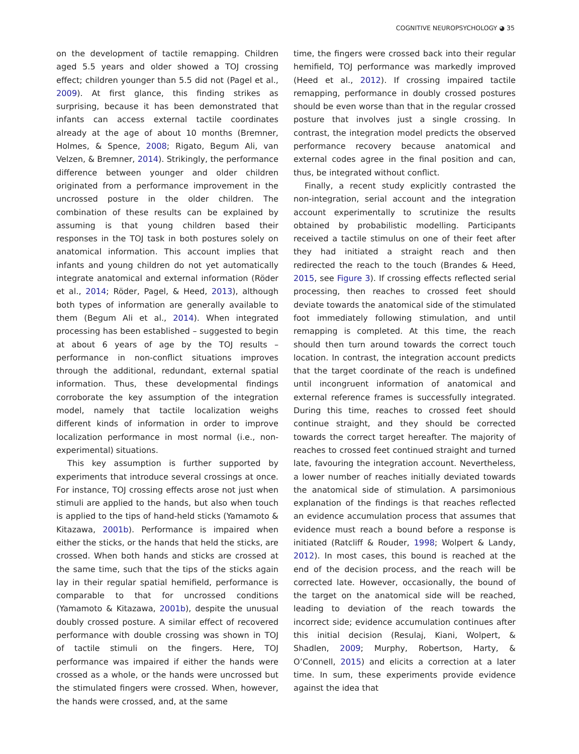COGNITIVE NEUROPSYCHOLOGY ◕ 35
on the development of tactile remapping. Children aged 5.5 years and older showed a TOJ crossing effect; children younger than 5.5 did not (Pagel et al., 2009). At first glance, this finding strikes as surprising, because it has been demonstrated that infants can access external tactile coordinates already at the age of about 10 months (Bremner, Holmes, & Spence, 2008; Rigato, Begum Ali, van Velzen, & Bremner, 2014). Strikingly, the performance difference between younger and older children originated from a performance improvement in the uncrossed posture in the older children. The combination of these results can be explained by assuming is that young children based their responses in the TOJ task in both postures solely on anatomical information. This account implies that infants and young children do not yet automatically integrate anatomical and external information (Röder et al., 2014; Röder, Pagel, & Heed, 2013), although both types of information are generally available to them (Begum Ali et al., 2014). When integrated processing has been established – suggested to begin at about 6 years of age by the TOJ results – performance in non-conflict situations improves through the additional, redundant, external spatial information. Thus, these developmental findings corroborate the key assumption of the integration model, namely that tactile localization weighs different kinds of information in order to improve localization performance in most normal (i.e., non-experimental) situations.
This key assumption is further supported by experiments that introduce several crossings at once. For instance, TOJ crossing effects arose not just when stimuli are applied to the hands, but also when touch is applied to the tips of hand-held sticks (Yamamoto & Kitazawa, 2001b). Performance is impaired when either the sticks, or the hands that held the sticks, are crossed. When both hands and sticks are crossed at the same time, such that the tips of the sticks again lay in their regular spatial hemifield, performance is comparable to that for uncrossed conditions (Yamamoto & Kitazawa, 2001b), despite the unusual doubly crossed posture. A similar effect of recovered performance with double crossing was shown in TOJ of tactile stimuli on the fingers. Here, TOJ performance was impaired if either the hands were crossed as a whole, or the hands were uncrossed but the stimulated fingers were crossed. When, however, the hands were crossed, and, at the same
time, the fingers were crossed back into their regular hemifield, TOJ performance was markedly improved (Heed et al., 2012). If crossing impaired tactile remapping, performance in doubly crossed postures should be even worse than that in the regular crossed posture that involves just a single crossing. In contrast, the integration model predicts the observed performance recovery because anatomical and external codes agree in the final position and can, thus, be integrated without conflict.
Finally, a recent study explicitly contrasted the non-integration, serial account and the integration account experimentally to scrutinize the results obtained by probabilistic modelling. Participants received a tactile stimulus on one of their feet after they had initiated a straight reach and then redirected the reach to the touch (Brandes & Heed, 2015, see Figure 3). If crossing effects reflected serial processing, then reaches to crossed feet should deviate towards the anatomical side of the stimulated foot immediately following stimulation, and until remapping is completed. At this time, the reach should then turn around towards the correct touch location. In contrast, the integration account predicts that the target coordinate of the reach is undefined until incongruent information of anatomical and external reference frames is successfully integrated. During this time, reaches to crossed feet should continue straight, and they should be corrected towards the correct target hereafter. The majority of reaches to crossed feet continued straight and turned late, favouring the integration account. Nevertheless, a lower number of reaches initially deviated towards the anatomical side of stimulation. A parsimonious explanation of the findings is that reaches reflected an evidence accumulation process that assumes that evidence must reach a bound before a response is initiated (Ratcliff & Rouder, 1998; Wolpert & Landy, 2012). In most cases, this bound is reached at the end of the decision process, and the reach will be corrected late. However, occasionally, the bound of the target on the anatomical side will be reached, leading to deviation of the reach towards the incorrect side; evidence accumulation continues after this initial decision (Resulaj, Kiani, Wolpert, & Shadlen, 2009; Murphy, Robertson, Harty, & O’Connell, 2015) and elicits a correction at a later time. In sum, these experiments provide evidence against the idea that